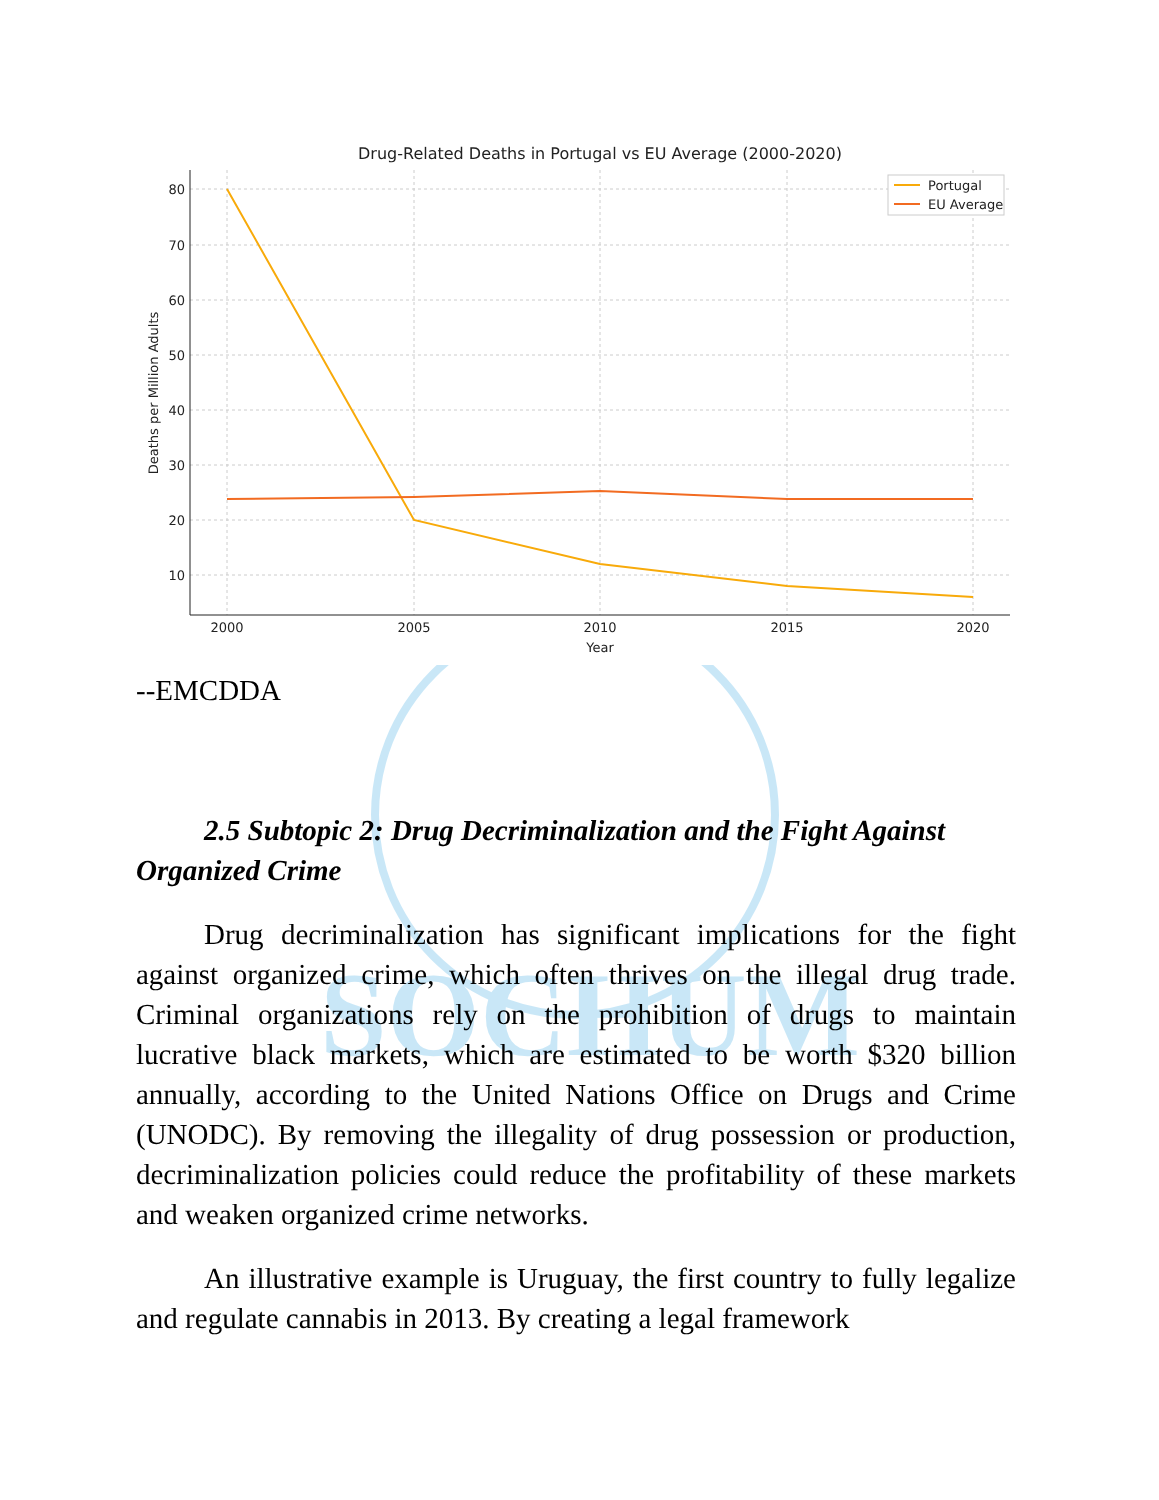SOCHUM
Drug-Related Deaths in Portugal vs EU Average (2000-2020)
80
70
60
50
40
30
20
10
2000
2005
2010
2015
2020
Year
Deaths per Million Adults
Portugal
EU Average
--EMCDDA
2.5 Subtopic 2: Drug Decriminalization and the Fight Against Organized Crime
Drug decriminalization has significant implications for the fight against organized crime, which often thrives on the illegal drug trade. Criminal organizations rely on the prohibition of drugs to maintain lucrative black markets, which are estimated to be worth $320 billion annually, according to the United Nations Office on Drugs and Crime (UNODC). By removing the illegality of drug possession or production, decriminalization policies could reduce the profitability of these markets and weaken organized crime networks.
An illustrative example is Uruguay, the first country to fully legalize and regulate cannabis in 2013. By creating a legal framework